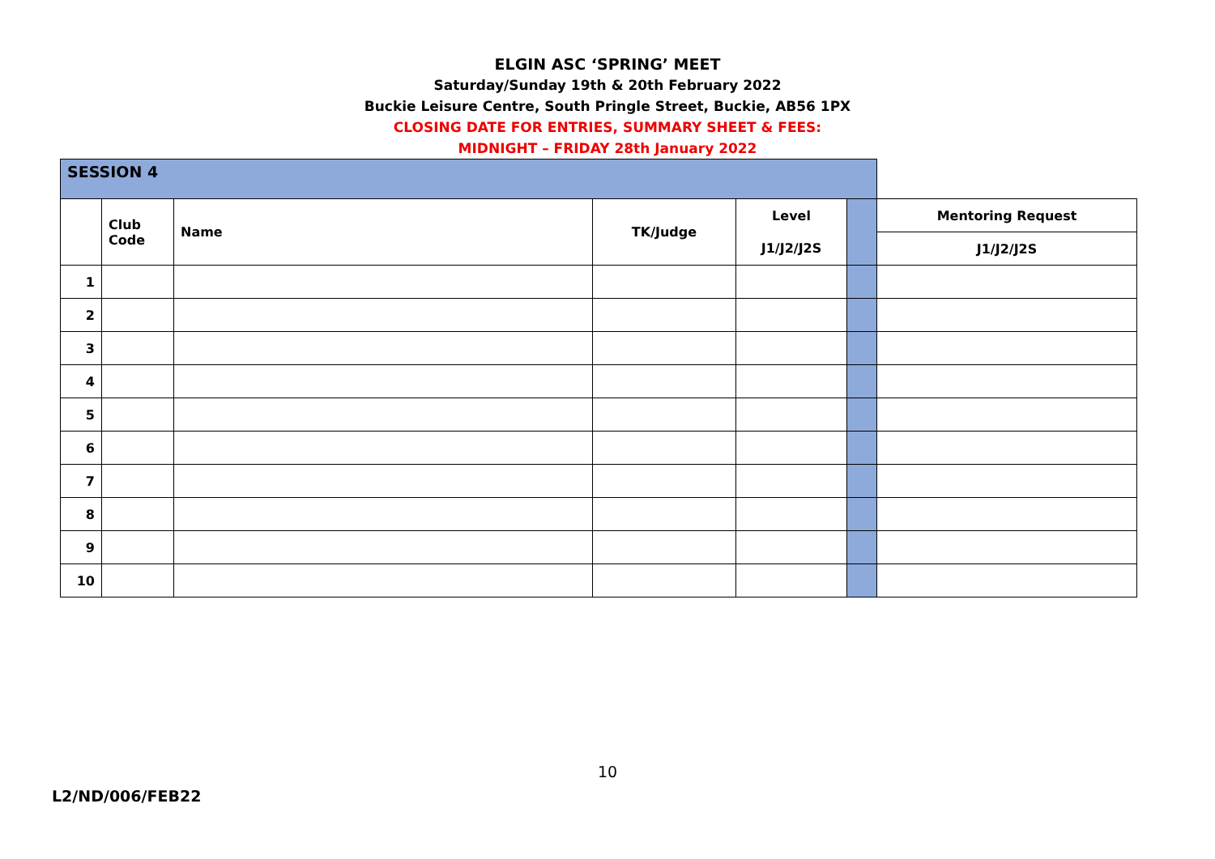ELGIN ASC ‘SPRING’ MEET
Saturday/Sunday 19th & 20th February 2022
Buckie Leisure Centre, South Pringle Street, Buckie, AB56 1PX
CLOSING DATE FOR ENTRIES, SUMMARY SHEET & FEES:
MIDNIGHT – FRIDAY 28th January 2022
| SESSION 4 | | | | | | |
| | Club Code | Name | TK/Judge | Level J1/J2/J2S | | Mentoring Request |
| | | | | | | J1/J2/J2S |
| 1 | | | | | | |
| 2 | | | | | | |
| 3 | | | | | | |
| 4 | | | | | | |
| 5 | | | | | | |
| 6 | | | | | | |
| 7 | | | | | | |
| 8 | | | | | | |
| 9 | | | | | | |
| 10 | | | | | | |
10
L2/ND/006/FEB22